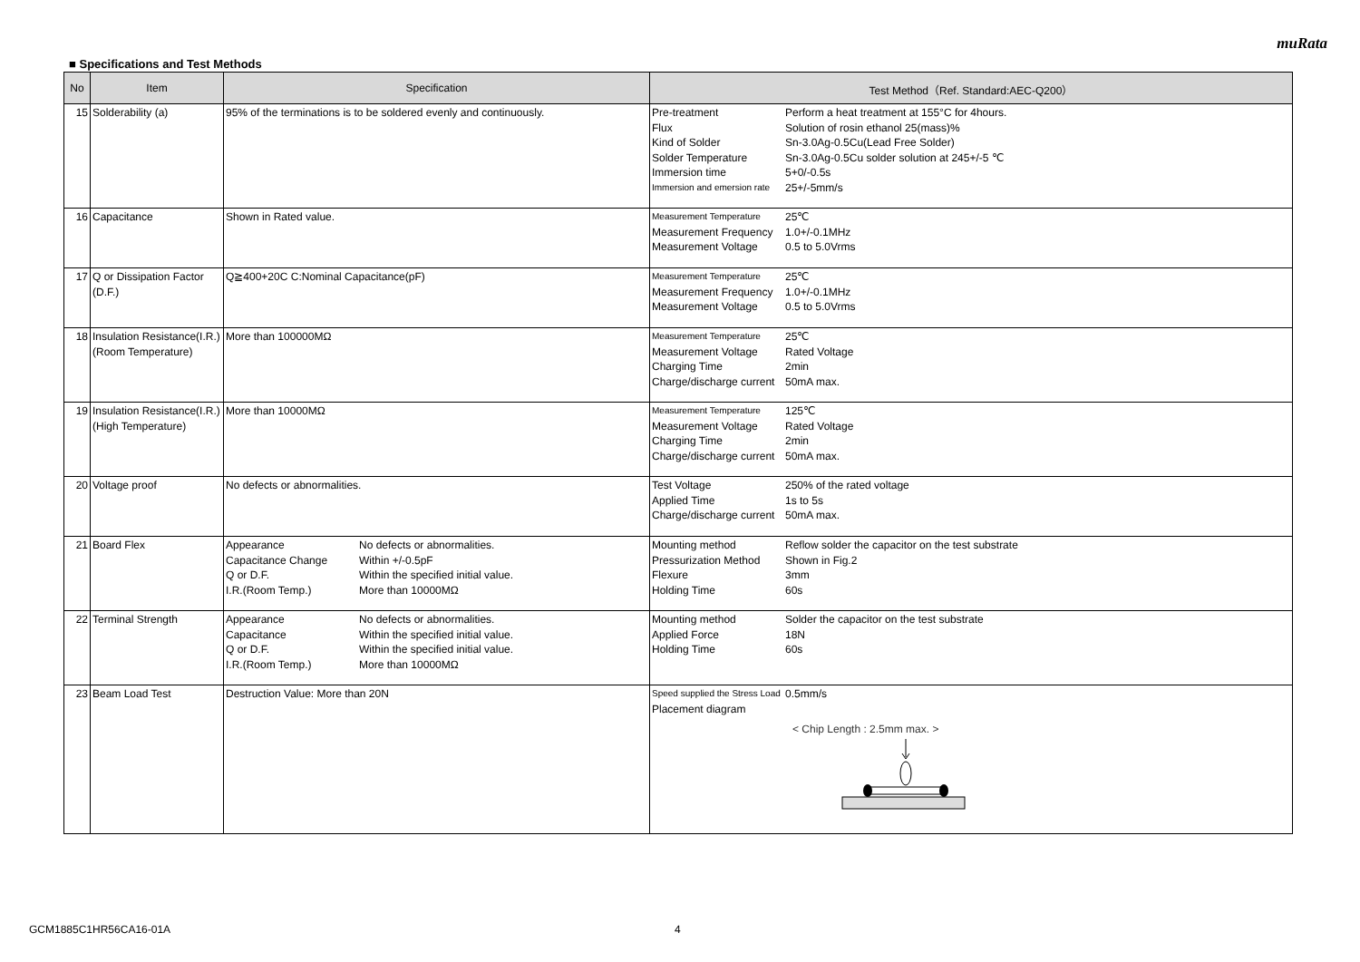muRata
■ Specifications and Test Methods
| No | Item | Specification | Test Method（Ref. Standard:AEC-Q200） |
| --- | --- | --- | --- |
| 15 | Solderability (a) | 95% of the terminations is to be soldered evenly and continuously. | Pre-treatment Perform a heat treatment at 155°C for 4hours. Flux Solution of rosin ethanol 25(mass)% Kind of Solder Sn-3.0Ag-0.5Cu(Lead Free Solder) Solder Temperature Sn-3.0Ag-0.5Cu solder solution at 245+/-5 ℃ Immersion time 5+0/-0.5s Immersion and emersion rate 25+/-5mm/s |
| 16 | Capacitance | Shown in Rated value. | Measurement Temperature 25℃ Measurement Frequency 1.0+/-0.1MHz Measurement Voltage 0.5 to 5.0Vrms |
| 17 | Q or Dissipation Factor (D.F.) | Q≧400+20C C:Nominal Capacitance(pF) | Measurement Temperature 25℃ Measurement Frequency 1.0+/-0.1MHz Measurement Voltage 0.5 to 5.0Vrms |
| 18 | Insulation Resistance(I.R.) (Room Temperature) | More than 100000MΩ | Measurement Temperature 25℃ Measurement Voltage Rated Voltage Charging Time 2min Charge/discharge current 50mA max. |
| 19 | Insulation Resistance(I.R.) (High Temperature) | More than 10000MΩ | Measurement Temperature 125℃ Measurement Voltage Rated Voltage Charging Time 2min Charge/discharge current 50mA max. |
| 20 | Voltage proof | No defects or abnormalities. | Test Voltage 250% of the rated voltage Applied Time 1s to 5s Charge/discharge current 50mA max. |
| 21 | Board Flex | Appearance No defects or abnormalities. Capacitance Change Within +/-0.5pF Q or D.F. Within the specified initial value. I.R.(Room Temp.) More than 10000MΩ | Mounting method Reflow solder the capacitor on the test substrate Pressurization Method Shown in Fig.2 Flexure 3mm Holding Time 60s |
| 22 | Terminal Strength | Appearance No defects or abnormalities. Capacitance Within the specified initial value. Q or D.F. Within the specified initial value. I.R.(Room Temp.) More than 10000MΩ | Mounting method Solder the capacitor on the test substrate Applied Force 18N Holding Time 60s |
| 23 | Beam Load Test | Destruction Value: More than 20N | Speed supplied the Stress Load 0.5mm/s Placement diagram < Chip Length : 2.5mm max. > |
GCM1885C1HR56CA16-01A 4